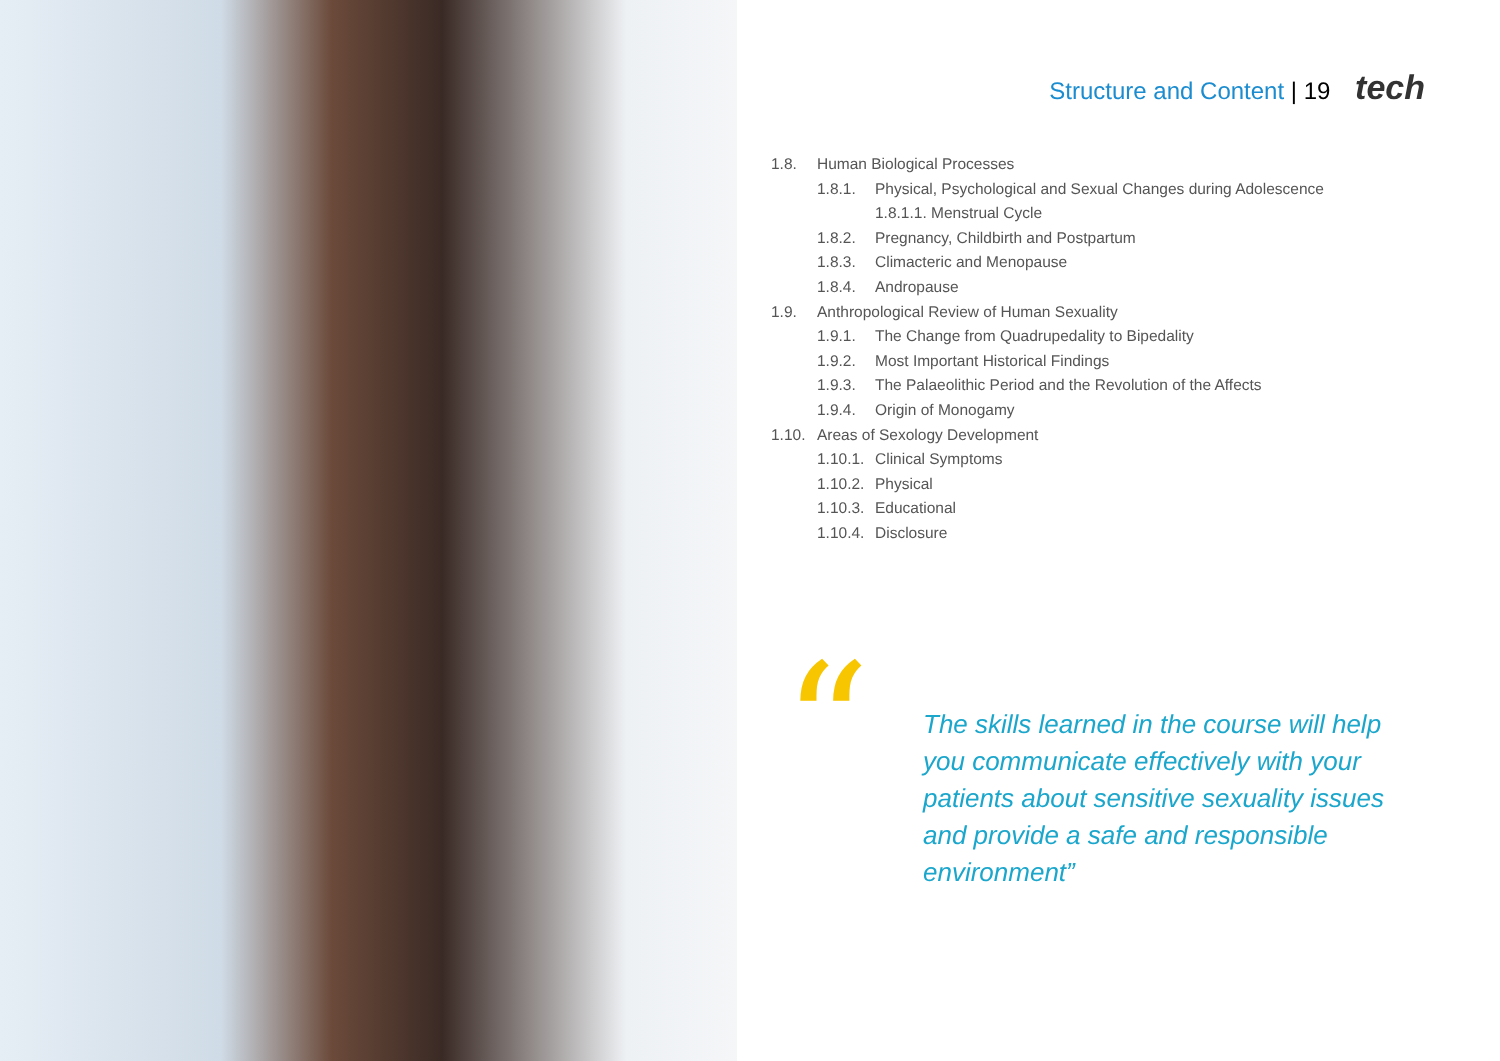Structure and Content | 19 tech
1.8. Human Biological Processes
1.8.1. Physical, Psychological and Sexual Changes during Adolescence
1.8.1.1. Menstrual Cycle
1.8.2. Pregnancy, Childbirth and Postpartum
1.8.3. Climacteric and Menopause
1.8.4. Andropause
1.9. Anthropological Review of Human Sexuality
1.9.1. The Change from Quadrupedality to Bipedality
1.9.2. Most Important Historical Findings
1.9.3. The Palaeolithic Period and the Revolution of the Affects
1.9.4. Origin of Monogamy
1.10. Areas of Sexology Development
1.10.1. Clinical Symptoms
1.10.2. Physical
1.10.3. Educational
1.10.4. Disclosure
“
The skills learned in the course will help you communicate effectively with your patients about sensitive sexuality issues and provide a safe and responsible environment”